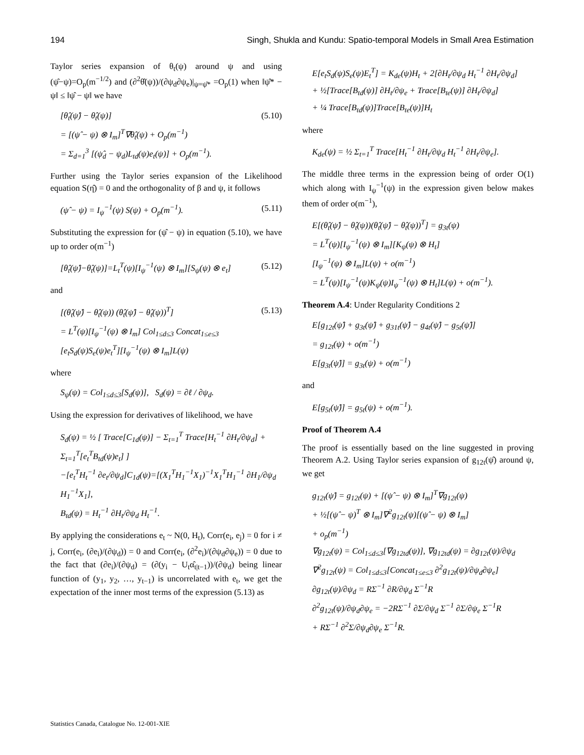194 Singh, Shukla and Kundu: Spatio-temporal Models in Small Area Estimation
Taylor series expansion of θ<sub>t</sub>(ψ) around ψ and using (ψ̂−ψ)=O<sub>p</sub>(m<sup>−1/2</sup>) and (∂<sup>2</sup>θ̂(ψ))/(∂ψ<sub>d</sub>∂ψ<sub>e</sub>)|<sub>ψ=ψ̂*</sub> =O<sub>p</sub>(1) when ‖ψ̂* − ψ‖ ≤ ‖ψ̂ − ψ‖ we have
[θ̂<sub>t</sub>(ψ̂) − θ̂<sub>t</sub>(ψ)]
= [(ψ̂ − ψ) ⊗ I<sub>m</sub>]<sup>T</sup>∇θ̂<sub>t</sub>(ψ) + O<sub>p</sub>(m<sup>−1</sup>)
= Σ<sub>d=1</sub><sup>3</sup> [(ψ̂<sub>d</sub> − ψ<sub>d</sub>)L<sub>td</sub>(ψ)e<sub>t</sub>(ψ)] + O<sub>p</sub>(m<sup>−1</sup>).
(5.10)
Further using the Taylor series expansion of the Likelihood equation S(η̂) = 0 and the orthogonality of β and ψ, it follows
(ψ̂ − ψ) = I<sub>ψ</sub><sup>−1</sup>(ψ) S(ψ) + O<sub>p</sub>(m<sup>−1</sup>).
(5.11)
Substituting the expression for (ψ̂ − ψ) in equation (5.10), we have up to order o(m<sup>−1</sup>)
[θ̂<sub>t</sub>(ψ̂)−θ̂<sub>t</sub>(ψ)]=L<sub>t</sub><sup>T</sup>(ψ)[I<sub>ψ</sub><sup>−1</sup>(ψ) ⊗ I<sub>m</sub>][S<sub>ψ</sub>(ψ) ⊗ e<sub>t</sub>]
(5.12)
and
[(θ̂<sub>t</sub>(ψ̂) − θ̂<sub>t</sub>(ψ)) (θ̂<sub>t</sub>(ψ̂) − θ̂<sub>t</sub>(ψ))<sup>T</sup>]
= L<sup>T</sup>(ψ)[I<sub>ψ</sub><sup>−1</sup>(ψ) ⊗ I<sub>m</sub>] Col<sub>1≤d≤3</sub> Concat<sub>1≤e≤3</sub>
[e<sub>t</sub>S<sub>d</sub>(ψ)S<sub>e</sub>(ψ)e<sub>t</sub><sup>T</sup>][I<sub>ψ</sub><sup>−1</sup>(ψ) ⊗ I<sub>m</sub>]L(ψ)
(5.13)
where
S<sub>ψ</sub>(ψ) = Col<sub>1≤d≤3</sub>[S<sub>d</sub>(ψ)], S<sub>d</sub>(ψ) = ∂ℓ / ∂ψ<sub>d</sub>.
Using the expression for derivatives of likelihood, we have
S<sub>d</sub>(ψ) = ½ [ Trace[C<sub>1d</sub>(ψ)] − Σ<sub>t=1</sub><sup>T</sup> Trace[H<sub>t</sub><sup>−1</sup> ∂H<sub>t</sub>/∂ψ<sub>d</sub>] + Σ<sub>t=1</sub><sup>T</sup>[e<sub>t</sub><sup>T</sup>B<sub>td</sub>(ψ)e<sub>t</sub>] ]
−[e<sub>t</sub><sup>T</sup>H<sub>t</sub><sup>−1</sup> ∂e<sub>t</sub>/∂ψ<sub>d</sub>]C<sub>1d</sub>(ψ)=[(X<sub>1</sub><sup>T</sup>H<sub>1</sub><sup>−1</sup>X<sub>1</sub>)<sup>−1</sup>X<sub>1</sub><sup>T</sup>H<sub>1</sub><sup>−1</sup> ∂H<sub>1</sub>/∂ψ<sub>d</sub> H<sub>1</sub><sup>−1</sup>X<sub>1</sub>],
B<sub>td</sub>(ψ) = H<sub>t</sub><sup>−1</sup> ∂H<sub>t</sub>/∂ψ<sub>d</sub> H<sub>t</sub><sup>−1</sup>.
By applying the considerations e<sub>t</sub> ~ N(0, H<sub>t</sub>), Corr(e<sub>i</sub>, e<sub>j</sub>) = 0 for i ≠ j, Corr(e<sub>i</sub>, (∂e<sub>i</sub>)/(∂ψ<sub>d</sub>)) = 0 and Corr(e<sub>i</sub>, (∂<sup>2</sup>e<sub>i</sub>)/(∂ψ<sub>d</sub>∂ψ<sub>e</sub>)) = 0 due to the fact that (∂e<sub>i</sub>)/(∂ψ<sub>d</sub>) = (∂(y<sub>i</sub> − U<sub>t</sub>α̂<sub>t|t−1</sub>))/(∂ψ<sub>d</sub>) being linear function of (y<sub>1</sub>, y<sub>2</sub>, …, y<sub>t−1</sub>) is uncorrelated with e<sub>t</sub>, we get the expectation of the inner most terms of the expression (5.13) as
E[e<sub>t</sub>S<sub>d</sub>(ψ)S<sub>e</sub>(ψ)E<sub>t</sub><sup>T</sup>] = K<sub>de</sub>(ψ)H<sub>t</sub> + 2[∂H<sub>t</sub>/∂ψ<sub>d</sub> H<sub>t</sub><sup>−1</sup> ∂H<sub>t</sub>/∂ψ<sub>d</sub>]
+ ½[Trace[B<sub>td</sub>(ψ)] ∂H<sub>t</sub>/∂ψ<sub>e</sub> + Trace[B<sub>te</sub>(ψ)] ∂H<sub>t</sub>/∂ψ<sub>d</sub>]
+ ¼ Trace[B<sub>td</sub>(ψ)]Trace[B<sub>te</sub>(ψ)]H<sub>t</sub>
where
K<sub>de</sub>(ψ) = ½ Σ<sub>t=1</sub><sup>T</sup> Trace[H<sub>t</sub><sup>−1</sup> ∂H<sub>t</sub>/∂ψ<sub>d</sub> H<sub>t</sub><sup>−1</sup> ∂H<sub>t</sub>/∂ψ<sub>e</sub>].
The middle three terms in the expression being of order O(1) which along with I<sub>ψ</sub><sup>−1</sup>(ψ) in the expression given below makes them of order o(m<sup>−1</sup>),
E[(θ̂<sub>t</sub>(ψ̂) − θ̂<sub>t</sub>(ψ))(θ̂<sub>t</sub>(ψ̂) − θ̂<sub>t</sub>(ψ))<sup>T</sup>] = g<sub>3t</sub>(ψ)
= L<sup>T</sup>(ψ)[I<sub>ψ</sub><sup>−1</sup>(ψ) ⊗ I<sub>m</sub>][K<sub>ψ</sub>(ψ) ⊗ H<sub>t</sub>]
[I<sub>ψ</sub><sup>−1</sup>(ψ) ⊗ I<sub>m</sub>]L(ψ) + o(m<sup>−1</sup>)
= L<sup>T</sup>(ψ)[I<sub>ψ</sub><sup>−1</sup>(ψ)K<sub>ψ</sub>(ψ)I<sub>ψ</sub><sup>−1</sup>(ψ) ⊗ H<sub>t</sub>]L(ψ) + o(m<sup>−1</sup>).
Theorem A.4: Under Regularity Conditions 2
E[g<sub>12t</sub>(ψ̂) + g<sub>3t</sub>(ψ̂) + g<sub>31t</sub>(ψ̂) − g<sub>4t</sub>(ψ̂) − g<sub>5t</sub>(ψ̂)]
= g<sub>12t</sub>(ψ) + o(m<sup>−1</sup>)
E[g<sub>3t</sub>(ψ̂)] = g<sub>3t</sub>(ψ) + o(m<sup>−1</sup>)
and
E[g<sub>5t</sub>(ψ̂)] = g<sub>5t</sub>(ψ) + o(m<sup>−1</sup>).
Proof of Theorem A.4
The proof is essentially based on the line suggested in proving Theorem A.2. Using Taylor series expansion of g<sub>12t</sub>(ψ̂) around ψ, we get
g<sub>12t</sub>(ψ̂) = g<sub>12t</sub>(ψ) + [(ψ̂ − ψ) ⊗ I<sub>m</sub>]<sup>T</sup>∇g<sub>12t</sub>(ψ)
+ ½[(ψ̂ − ψ)<sup>T</sup> ⊗ I<sub>m</sub>]∇<sup>2</sup>g<sub>12t</sub>(ψ)[(ψ̂ − ψ) ⊗ I<sub>m</sub>]
+ o<sub>p</sub>(m<sup>−1</sup>)
∇g<sub>12t</sub>(ψ) = Col<sub>1≤d≤3</sub>[∇g<sub>12td</sub>(ψ)], ∇g<sub>12td</sub>(ψ) = ∂g<sub>12t</sub>(ψ)/∂ψ<sub>d</sub>
∇<sup>2</sup>g<sub>12t</sub>(ψ) = Col<sub>1≤d≤3</sub>[Concat<sub>1≤e≤3</sub> ∂<sup>2</sup>g<sub>12t</sub>(ψ)/∂ψ<sub>d</sub>∂ψ<sub>e</sub>]
∂g<sub>12t</sub>(ψ)/∂ψ<sub>d</sub> = RΣ<sup>−1</sup> ∂R/∂ψ<sub>d</sub> Σ<sup>−1</sup>R
∂<sup>2</sup>g<sub>12t</sub>(ψ)/∂ψ<sub>d</sub>∂ψ<sub>e</sub> = −2RΣ<sup>−1</sup> ∂Σ/∂ψ<sub>d</sub> Σ<sup>−1</sup> ∂Σ/∂ψ<sub>e</sub> Σ<sup>−1</sup>R
+ RΣ<sup>−1</sup> ∂<sup>2</sup>Σ/∂ψ<sub>d</sub>∂ψ<sub>e</sub> Σ<sup>−1</sup>R.
Statistics Canada, Catalogue No. 12-001-XIE